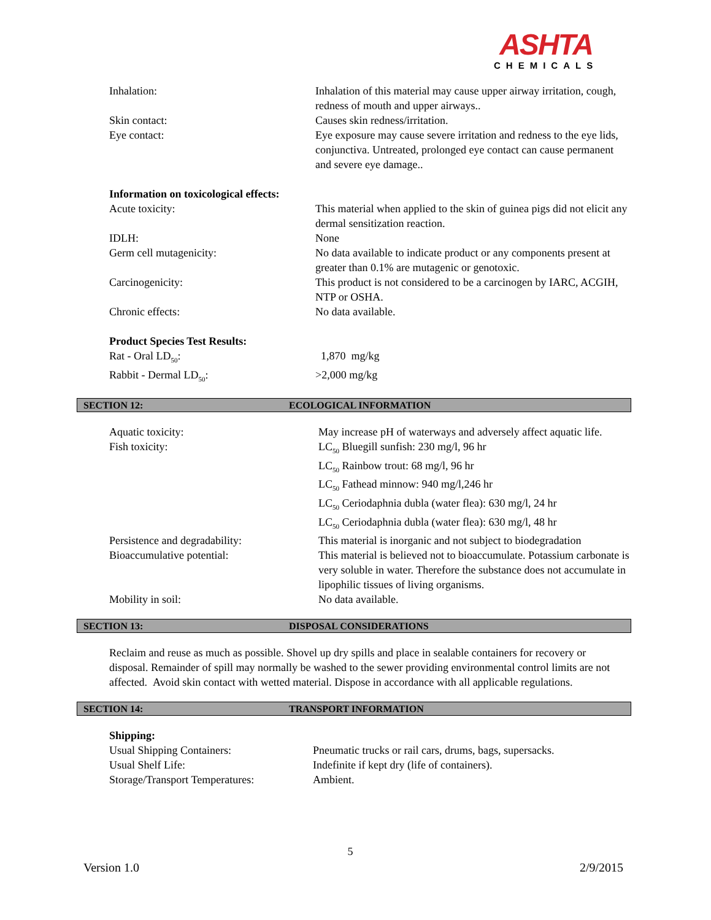ASHTA
CHEMICALS
Inhalation: Inhalation of this material may cause upper airway irritation, cough, redness of mouth and upper airways..
Skin contact: Causes skin redness/irritation.
Eye contact: Eye exposure may cause severe irritation and redness to the eye lids, conjunctiva. Untreated, prolonged eye contact can cause permanent and severe eye damage..
Information on toxicological effects:
Acute toxicity: This material when applied to the skin of guinea pigs did not elicit any dermal sensitization reaction.
IDLH: None
Germ cell mutagenicity: No data available to indicate product or any components present at greater than 0.1% are mutagenic or genotoxic.
Carcinogenicity: This product is not considered to be a carcinogen by IARC, ACGIH, NTP or OSHA.
Chronic effects: No data available.
Product Species Test Results:
Rat - Oral LD<sub>50</sub>: 1,870 mg/kg
Rabbit - Dermal LD<sub>50</sub>: >2,000 mg/kg
SECTION 12: ECOLOGICAL INFORMATION
Aquatic toxicity: May increase pH of waterways and adversely affect aquatic life.
Fish toxicity: LC<sub>50</sub> Bluegill sunfish: 230 mg/l, 96 hr
LC<sub>50</sub> Rainbow trout: 68 mg/l, 96 hr
LC<sub>50</sub> Fathead minnow: 940 mg/l,246 hr
LC<sub>50</sub> Ceriodaphnia dubla (water flea): 630 mg/l, 24 hr
LC<sub>50</sub> Ceriodaphnia dubla (water flea): 630 mg/l, 48 hr
Persistence and degradability: This material is inorganic and not subject to biodegradation
Bioaccumulative potential: This material is believed not to bioaccumulate. Potassium carbonate is very soluble in water. Therefore the substance does not accumulate in lipophilic tissues of living organisms.
Mobility in soil: No data available.
SECTION 13: DISPOSAL CONSIDERATIONS
Reclaim and reuse as much as possible. Shovel up dry spills and place in sealable containers for recovery or disposal. Remainder of spill may normally be washed to the sewer providing environmental control limits are not affected. Avoid skin contact with wetted material. Dispose in accordance with all applicable regulations.
SECTION 14: TRANSPORT INFORMATION
Shipping:
Usual Shipping Containers: Pneumatic trucks or rail cars, drums, bags, supersacks.
Usual Shelf Life: Indefinite if kept dry (life of containers).
Storage/Transport Temperatures:
Ambient.
5
Version 1.0 2/9/2015